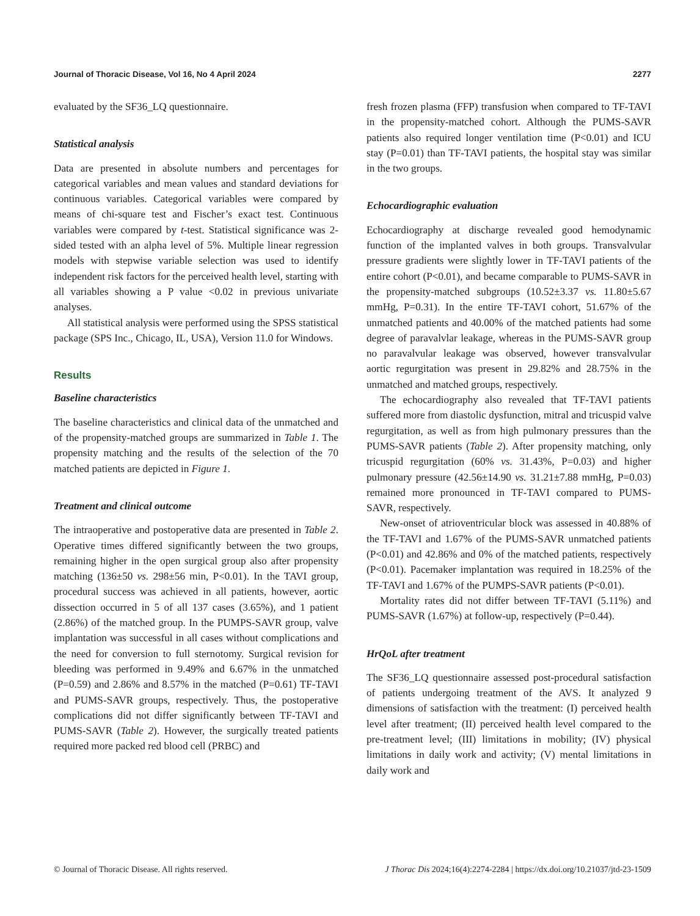Journal of Thoracic Disease, Vol 16, No 4 April 2024 2277
evaluated by the SF36_LQ questionnaire.
Statistical analysis
Data are presented in absolute numbers and percentages for categorical variables and mean values and standard deviations for continuous variables. Categorical variables were compared by means of chi-square test and Fischer’s exact test. Continuous variables were compared by t-test. Statistical significance was 2-sided tested with an alpha level of 5%. Multiple linear regression models with stepwise variable selection was used to identify independent risk factors for the perceived health level, starting with all variables showing a P value <0.02 in previous univariate analyses.
All statistical analysis were performed using the SPSS statistical package (SPS Inc., Chicago, IL, USA), Version 11.0 for Windows.
Results
Baseline characteristics
The baseline characteristics and clinical data of the unmatched and of the propensity-matched groups are summarized in Table 1. The propensity matching and the results of the selection of the 70 matched patients are depicted in Figure 1.
Treatment and clinical outcome
The intraoperative and postoperative data are presented in Table 2. Operative times differed significantly between the two groups, remaining higher in the open surgical group also after propensity matching (136±50 vs. 298±56 min, P<0.01). In the TAVI group, procedural success was achieved in all patients, however, aortic dissection occurred in 5 of all 137 cases (3.65%), and 1 patient (2.86%) of the matched group. In the PUMPS-SAVR group, valve implantation was successful in all cases without complications and the need for conversion to full sternotomy. Surgical revision for bleeding was performed in 9.49% and 6.67% in the unmatched (P=0.59) and 2.86% and 8.57% in the matched (P=0.61) TF-TAVI and PUMS-SAVR groups, respectively. Thus, the postoperative complications did not differ significantly between TF-TAVI and PUMS-SAVR (Table 2). However, the surgically treated patients required more packed red blood cell (PRBC) and
fresh frozen plasma (FFP) transfusion when compared to TF-TAVI in the propensity-matched cohort. Although the PUMS-SAVR patients also required longer ventilation time (P<0.01) and ICU stay (P=0.01) than TF-TAVI patients, the hospital stay was similar in the two groups.
Echocardiographic evaluation
Echocardiography at discharge revealed good hemodynamic function of the implanted valves in both groups. Transvalvular pressure gradients were slightly lower in TF-TAVI patients of the entire cohort (P<0.01), and became comparable to PUMS-SAVR in the propensity-matched subgroups (10.52±3.37 vs. 11.80±5.67 mmHg, P=0.31). In the entire TF-TAVI cohort, 51.67% of the unmatched patients and 40.00% of the matched patients had some degree of paravalvlar leakage, whereas in the PUMS-SAVR group no paravalvular leakage was observed, however transvalvular aortic regurgitation was present in 29.82% and 28.75% in the unmatched and matched groups, respectively.
The echocardiography also revealed that TF-TAVI patients suffered more from diastolic dysfunction, mitral and tricuspid valve regurgitation, as well as from high pulmonary pressures than the PUMS-SAVR patients (Table 2). After propensity matching, only tricuspid regurgitation (60% vs. 31.43%, P=0.03) and higher pulmonary pressure (42.56±14.90 vs. 31.21±7.88 mmHg, P=0.03) remained more pronounced in TF-TAVI compared to PUMS-SAVR, respectively.
New-onset of atrioventricular block was assessed in 40.88% of the TF-TAVI and 1.67% of the PUMS-SAVR unmatched patients (P<0.01) and 42.86% and 0% of the matched patients, respectively (P<0.01). Pacemaker implantation was required in 18.25% of the TF-TAVI and 1.67% of the PUMPS-SAVR patients (P<0.01).
Mortality rates did not differ between TF-TAVI (5.11%) and PUMS-SAVR (1.67%) at follow-up, respectively (P=0.44).
HrQoL after treatment
The SF36_LQ questionnaire assessed post-procedural satisfaction of patients undergoing treatment of the AVS. It analyzed 9 dimensions of satisfaction with the treatment: (I) perceived health level after treatment; (II) perceived health level compared to the pre-treatment level; (III) limitations in mobility; (IV) physical limitations in daily work and activity; (V) mental limitations in daily work and
© Journal of Thoracic Disease. All rights reserved. J Thorac Dis 2024;16(4):2274-2284 | https://dx.doi.org/10.21037/jtd-23-1509